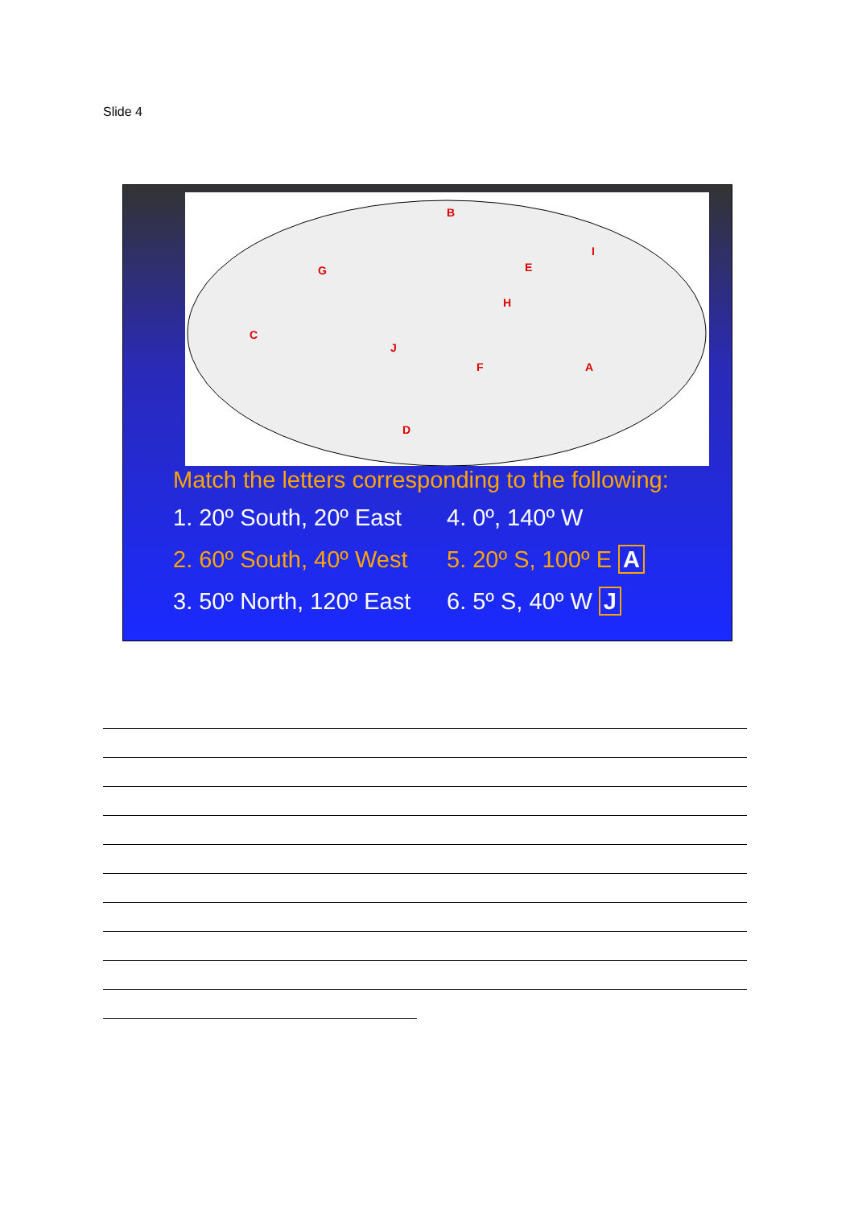Slide 4
B
G
I
E
H
C
J
F
A
D
Match the letters corresponding to the following:
1. 20º South, 20º East 4. 0º, 140º W
2. 60º South, 40º West 5. 20º S, 100º E A
3. 50º North, 120º East 6. 5º S, 40º W J